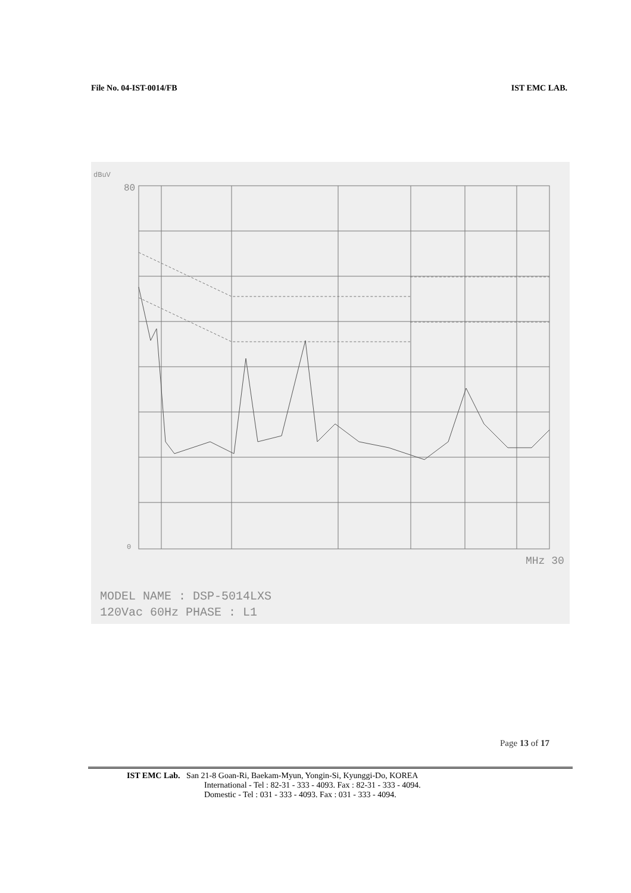File No. 04-IST-0014/FB IST EMC LAB.
dBuV
80
0
MHz 30
MODEL NAME : DSP-5014LXS
120Vac 60Hz PHASE : L1
Page 13 of 17
IST EMC Lab. San 21-8 Goan-Ri, Baekam-Myun, Yongin-Si, Kyunggi-Do, KOREA
International - Tel : 82-31 - 333 - 4093. Fax : 82-31 - 333 - 4094.
Domestic - Tel : 031 - 333 - 4093. Fax : 031 - 333 - 4094.